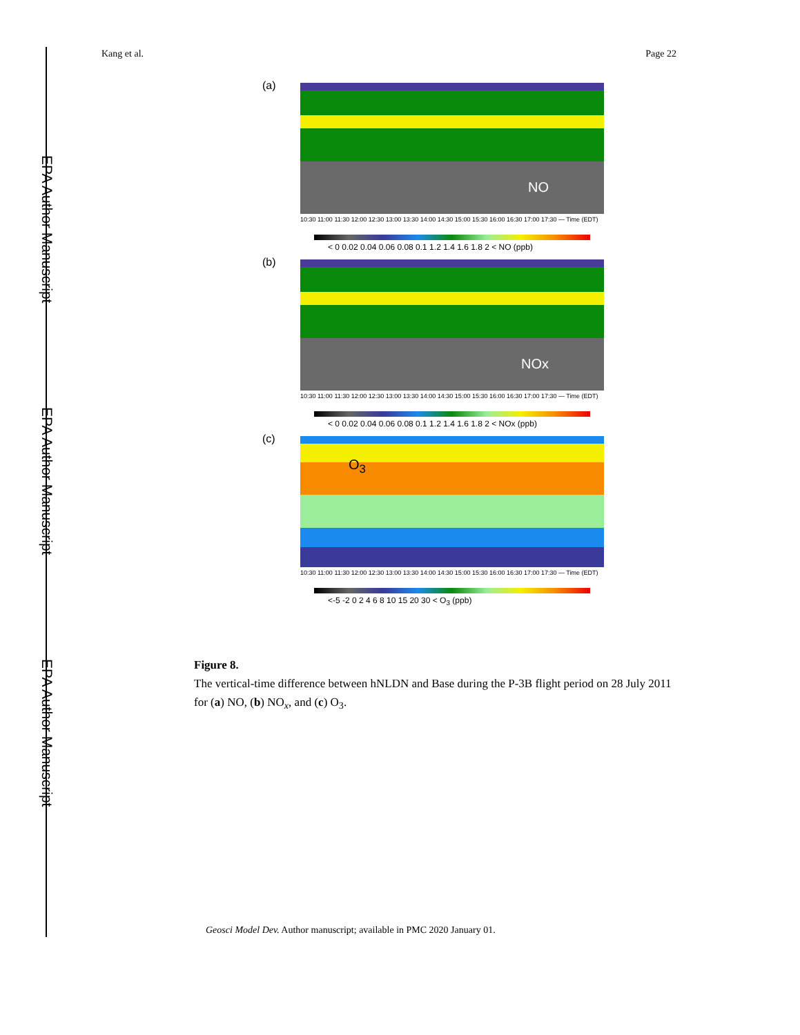EPA Author Manuscript
EPA Author Manuscript
EPA Author Manuscript
Kang et al. Page 22
(a) NO
10:30 11:00 11:30 12:00 12:30 13:00 13:30 14:00 14:30 15:00 15:30 16:00 16:30 17:00 17:30 — Time (EDT)
< 0 0.02 0.04 0.06 0.08 0.1 1.2 1.4 1.6 1.8 2 < NO (ppb)
(b) NOx
10:30 11:00 11:30 12:00 12:30 13:00 13:30 14:00 14:30 15:00 15:30 16:00 16:30 17:00 17:30 — Time (EDT)
< 0 0.02 0.04 0.06 0.08 0.1 1.2 1.4 1.6 1.8 2 < NOx (ppb)
(c) O<sub>3</sub>
10:30 11:00 11:30 12:00 12:30 13:00 13:30 14:00 14:30 15:00 15:30 16:00 16:30 17:00 17:30 — Time (EDT)
<-5 -2 0 2 4 6 8 10 15 20 30 < O<sub>3</sub> (ppb)
Figure 8.
The vertical-time difference between hNLDN and Base during the P-3B flight period on 28 July 2011 for (a) NO, (b) NO<sub>x</sub>, and (c) O<sub>3</sub>.
Geosci Model Dev. Author manuscript; available in PMC 2020 January 01.